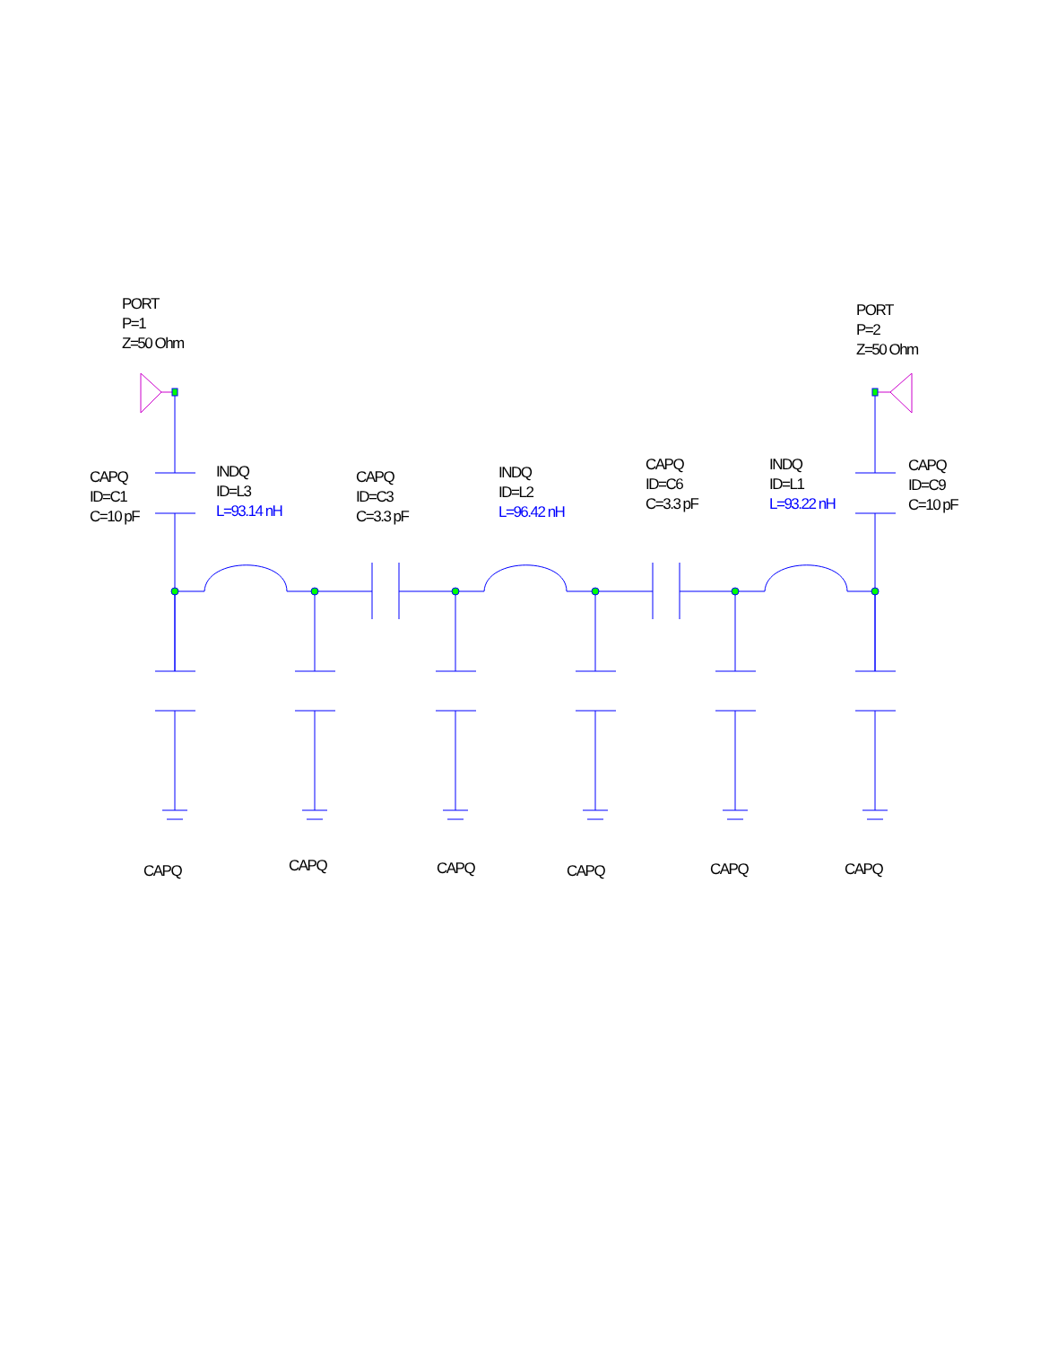PORT
P=1
Z=50 Ohm
PORT
P=2
Z=50 Ohm
CAPQ
ID=C1
C=10 pF
INDQ
ID=L3
L=93.14 nH
CAPQ
ID=C3
C=3.3 pF
INDQ
ID=L2
L=96.42 nH
CAPQ
ID=C6
C=3.3 pF
INDQ
ID=L1
L=93.22 nH
CAPQ
ID=C9
C=10 pF
CAPQ CAPQ CAPQ CAPQ CAPQ CAPQ